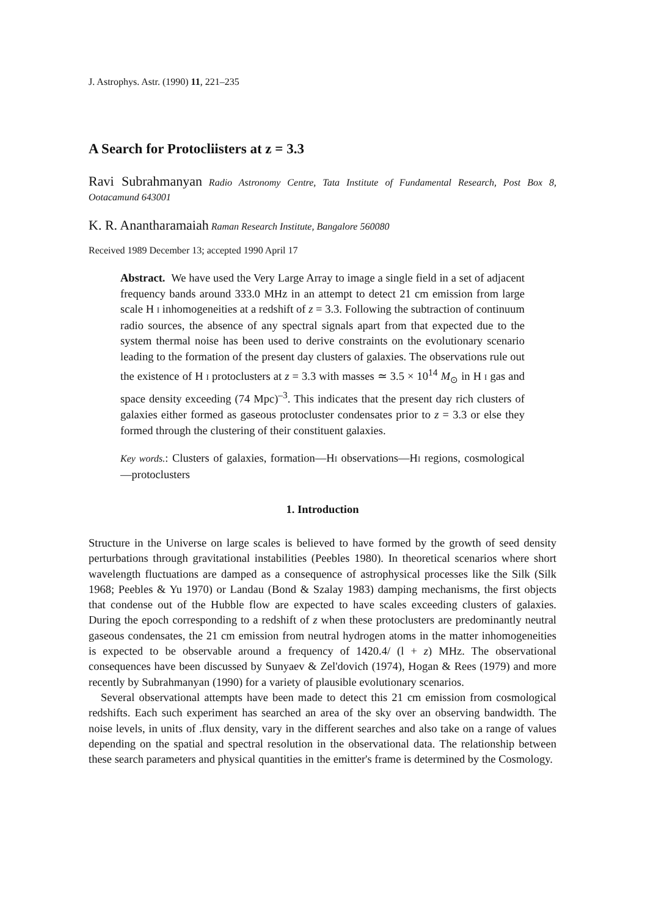J. Astrophys. Astr. (1990) 11, 221–235
A Search for Protocliisters at z = 3.3
Ravi Subrahmanyan Radio Astronomy Centre, Tata Institute of Fundamental Research, Post Box 8, Ootacamund 643001
K. R. Anantharamaiah Raman Research Institute, Bangalore 560080
Received 1989 December 13; accepted 1990 April 17
Abstract. We have used the Very Large Array to image a single field in a set of adjacent frequency bands around 333.0 MHz in an attempt to detect 21 cm emission from large scale H I inhomogeneities at a redshift of z = 3.3. Following the subtraction of continuum radio sources, the absence of any spectral signals apart from that expected due to the system thermal noise has been used to derive constraints on the evolutionary scenario leading to the formation of the present day clusters of galaxies. The observations rule out the existence of H I protoclusters at z = 3.3 with masses ≃ 3.5 × 10<sup>14</sup> M<sub>⊙</sub> in H I gas and space density exceeding (74 Mpc)<sup>–3</sup>. This indicates that the present day rich clusters of galaxies either formed as gaseous protocluster condensates prior to z = 3.3 or else they formed through the clustering of their constituent galaxies.
Key words.: Clusters of galaxies, formation—HI observations—HI regions, cosmological—protoclusters
1. Introduction
Structure in the Universe on large scales is believed to have formed by the growth of seed density perturbations through gravitational instabilities (Peebles 1980). In theoretical scenarios where short wavelength fluctuations are damped as a consequence of astrophysical processes like the Silk (Silk 1968; Peebles & Yu 1970) or Landau (Bond & Szalay 1983) damping mechanisms, the first objects that condense out of the Hubble flow are expected to have scales exceeding clusters of galaxies. During the epoch corresponding to a redshift of z when these protoclusters are predominantly neutral gaseous condensates, the 21 cm emission from neutral hydrogen atoms in the matter inhomogeneities is expected to be observable around a frequency of 1420.4/ (l + z) MHz. The observational consequences have been discussed by Sunyaev & Zel'dovich (1974), Hogan & Rees (1979) and more recently by Subrahmanyan (1990) for a variety of plausible evolutionary scenarios.
Several observational attempts have been made to detect this 21 cm emission from cosmological redshifts. Each such experiment has searched an area of the sky over an observing bandwidth. The noise levels, in units of .flux density, vary in the different searches and also take on a range of values depending on the spatial and spectral resolution in the observational data. The relationship between these search parameters and physical quantities in the emitter's frame is determined by the Cosmology.